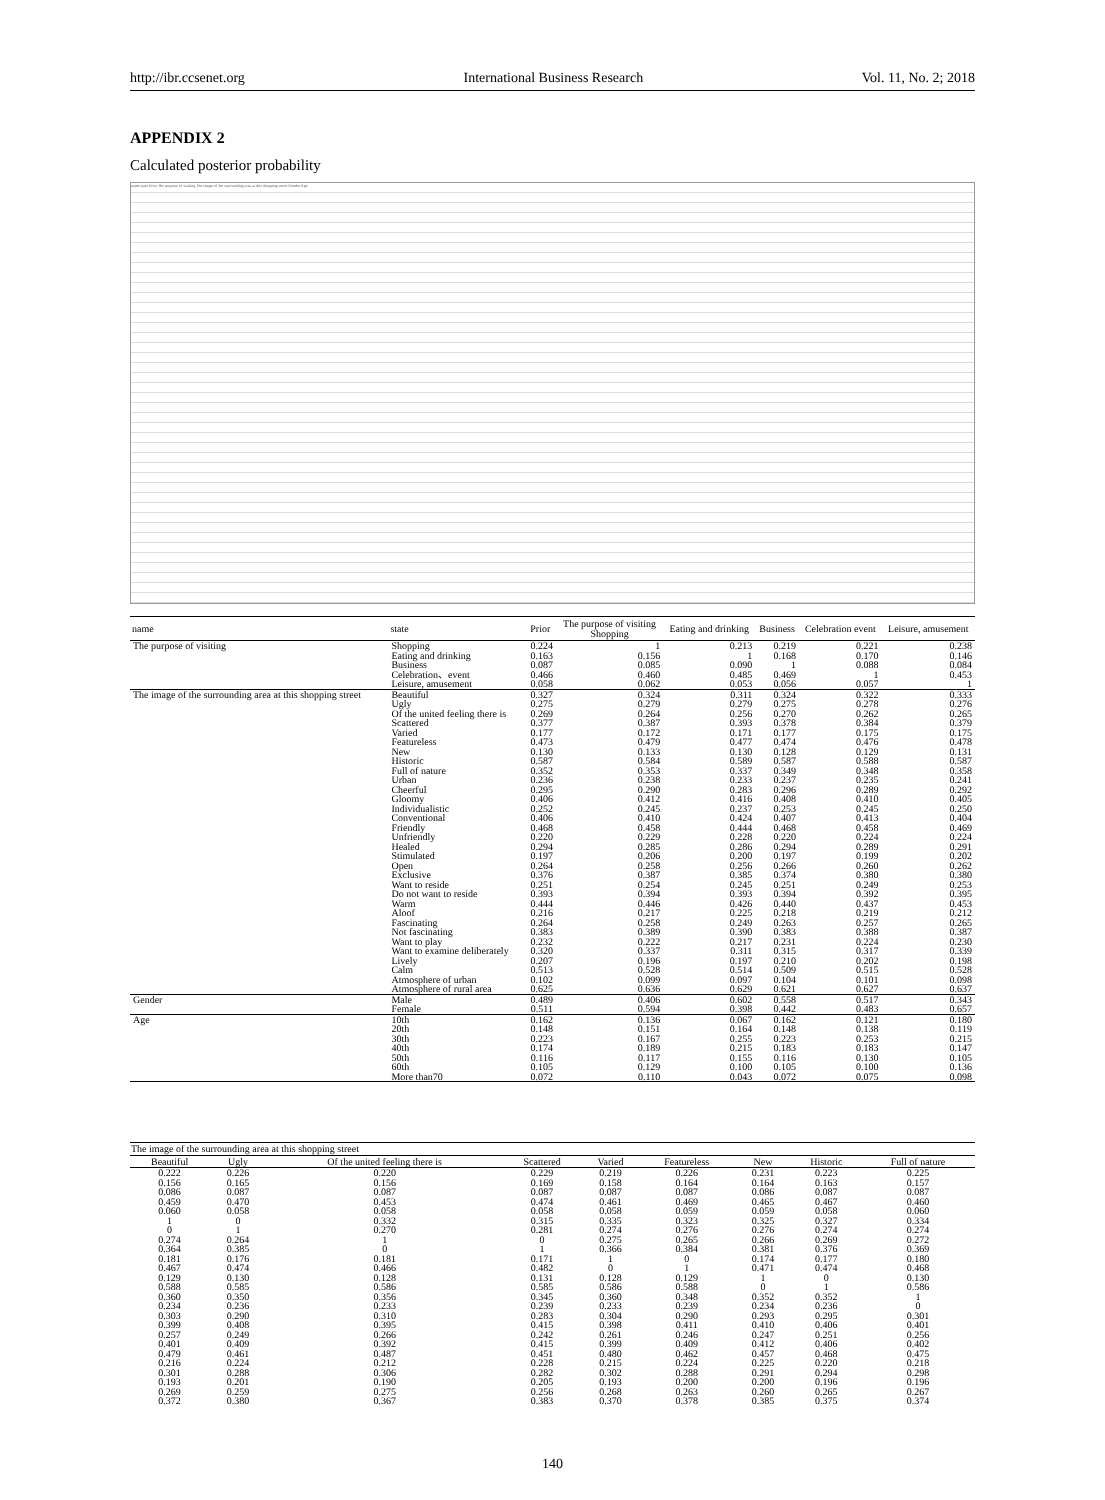http://ibr.ccsenet.org International Business Research Vol. 11, No. 2; 2018
APPENDIX 2
Calculated posterior probability
name state Prior The purpose of visiting The image of the surrounding area at this shopping street Gender Age
| name | state | Prior | The purpose of visiting Shopping | Eating and drinking | Business | Celebration event | Leisure, amusement |
| --- | --- | --- | --- | --- | --- | --- | --- |
| The purpose of visiting | Shopping | 0.224 | 1 | 0.213 | 0.219 | 0.221 | 0.238 |
| | Eating and drinking | 0.163 | 0.156 | 1 | 0.168 | 0.170 | 0.146 |
| | Business | 0.087 | 0.085 | 0.090 | 1 | 0.088 | 0.084 |
| | Celebration、event | 0.466 | 0.460 | 0.485 | 0.469 | 1 | 0.453 |
| | Leisure, amusement | 0.058 | 0.062 | 0.053 | 0.056 | 0.057 | 1 |
| The image of the surrounding area at this shopping street | Beautiful | 0.327 | 0.324 | 0.311 | 0.324 | 0.322 | 0.333 |
| | Ugly | 0.275 | 0.279 | 0.279 | 0.275 | 0.278 | 0.276 |
| | Of the united feeling there is | 0.269 | 0.264 | 0.256 | 0.270 | 0.262 | 0.265 |
| | Scattered | 0.377 | 0.387 | 0.393 | 0.378 | 0.384 | 0.379 |
| | Varied | 0.177 | 0.172 | 0.171 | 0.177 | 0.175 | 0.175 |
| | Featureless | 0.473 | 0.479 | 0.477 | 0.474 | 0.476 | 0.478 |
| | New | 0.130 | 0.133 | 0.130 | 0.128 | 0.129 | 0.131 |
| | Historic | 0.587 | 0.584 | 0.589 | 0.587 | 0.588 | 0.587 |
| | Full of nature | 0.352 | 0.353 | 0.337 | 0.349 | 0.348 | 0.358 |
| | Urban | 0.236 | 0.238 | 0.233 | 0.237 | 0.235 | 0.241 |
| | Cheerful | 0.295 | 0.290 | 0.283 | 0.296 | 0.289 | 0.292 |
| | Gloomy | 0.406 | 0.412 | 0.416 | 0.408 | 0.410 | 0.405 |
| | Individualistic | 0.252 | 0.245 | 0.237 | 0.253 | 0.245 | 0.250 |
| | Conventional | 0.406 | 0.410 | 0.424 | 0.407 | 0.413 | 0.404 |
| | Friendly | 0.468 | 0.458 | 0.444 | 0.468 | 0.458 | 0.469 |
| | Unfriendly | 0.220 | 0.229 | 0.228 | 0.220 | 0.224 | 0.224 |
| | Healed | 0.294 | 0.285 | 0.286 | 0.294 | 0.289 | 0.291 |
| | Stimulated | 0.197 | 0.206 | 0.200 | 0.197 | 0.199 | 0.202 |
| | Open | 0.264 | 0.258 | 0.256 | 0.266 | 0.260 | 0.262 |
| | Exclusive | 0.376 | 0.387 | 0.385 | 0.374 | 0.380 | 0.380 |
| | Want to reside | 0.251 | 0.254 | 0.245 | 0.251 | 0.249 | 0.253 |
| | Do not want to reside | 0.393 | 0.394 | 0.393 | 0.394 | 0.392 | 0.395 |
| | Warm | 0.444 | 0.446 | 0.426 | 0.440 | 0.437 | 0.453 |
| | Aloof | 0.216 | 0.217 | 0.225 | 0.218 | 0.219 | 0.212 |
| | Fascinating | 0.264 | 0.258 | 0.249 | 0.263 | 0.257 | 0.265 |
| | Not fascinating | 0.383 | 0.389 | 0.390 | 0.383 | 0.388 | 0.387 |
| | Want to play | 0.232 | 0.222 | 0.217 | 0.231 | 0.224 | 0.230 |
| | Want to examine deliberately | 0.320 | 0.337 | 0.311 | 0.315 | 0.317 | 0.339 |
| | Lively | 0.207 | 0.196 | 0.197 | 0.210 | 0.202 | 0.198 |
| | Calm | 0.513 | 0.528 | 0.514 | 0.509 | 0.515 | 0.528 |
| | Atmosphere of urban | 0.102 | 0.099 | 0.097 | 0.104 | 0.101 | 0.098 |
| | Atmosphere of rural area | 0.625 | 0.636 | 0.629 | 0.621 | 0.627 | 0.637 |
| Gender | Male | 0.489 | 0.406 | 0.602 | 0.558 | 0.517 | 0.343 |
| | Female | 0.511 | 0.594 | 0.398 | 0.442 | 0.483 | 0.657 |
| Age | 10th | 0.162 | 0.136 | 0.067 | 0.162 | 0.121 | 0.180 |
| | 20th | 0.148 | 0.151 | 0.164 | 0.148 | 0.138 | 0.119 |
| | 30th | 0.223 | 0.167 | 0.255 | 0.223 | 0.253 | 0.215 |
| | 40th | 0.174 | 0.189 | 0.215 | 0.183 | 0.183 | 0.147 |
| | 50th | 0.116 | 0.117 | 0.155 | 0.116 | 0.130 | 0.105 |
| | 60th | 0.105 | 0.129 | 0.100 | 0.105 | 0.100 | 0.136 |
| | More than70 | 0.072 | 0.110 | 0.043 | 0.072 | 0.075 | 0.098 |
| The image of the surrounding area at this shopping street | | | | | | | | |
| --- | --- | --- | --- | --- | --- | --- | --- | --- |
| Beautiful | Ugly | Of the united feeling there is | Scattered | Varied | Featureless | New | Historic | Full of nature |
| 0.222 | 0.226 | 0.220 | 0.229 | 0.219 | 0.226 | 0.231 | 0.223 | 0.225 |
| 0.156 | 0.165 | 0.156 | 0.169 | 0.158 | 0.164 | 0.164 | 0.163 | 0.157 |
| 0.086 | 0.087 | 0.087 | 0.087 | 0.087 | 0.087 | 0.086 | 0.087 | 0.087 |
| 0.459 | 0.470 | 0.453 | 0.474 | 0.461 | 0.469 | 0.465 | 0.467 | 0.460 |
| 0.060 | 0.058 | 0.058 | 0.058 | 0.058 | 0.059 | 0.059 | 0.058 | 0.060 |
| 1 | 0 | 0.332 | 0.315 | 0.335 | 0.323 | 0.325 | 0.327 | 0.334 |
| 0 | 1 | 0.270 | 0.281 | 0.274 | 0.276 | 0.276 | 0.274 | 0.274 |
| 0.274 | 0.264 | 1 | 0 | 0.275 | 0.265 | 0.266 | 0.269 | 0.272 |
| 0.364 | 0.385 | 0 | 1 | 0.366 | 0.384 | 0.381 | 0.376 | 0.369 |
| 0.181 | 0.176 | 0.181 | 0.171 | 1 | 0 | 0.174 | 0.177 | 0.180 |
| 0.467 | 0.474 | 0.466 | 0.482 | 0 | 1 | 0.471 | 0.474 | 0.468 |
| 0.129 | 0.130 | 0.128 | 0.131 | 0.128 | 0.129 | 1 | 0 | 0.130 |
| 0.588 | 0.585 | 0.586 | 0.585 | 0.586 | 0.588 | 0 | 1 | 0.586 |
| 0.360 | 0.350 | 0.356 | 0.345 | 0.360 | 0.348 | 0.352 | 0.352 | 1 |
| 0.234 | 0.236 | 0.233 | 0.239 | 0.233 | 0.239 | 0.234 | 0.236 | 0 |
| 0.303 | 0.290 | 0.310 | 0.283 | 0.304 | 0.290 | 0.293 | 0.295 | 0.301 |
| 0.399 | 0.408 | 0.395 | 0.415 | 0.398 | 0.411 | 0.410 | 0.406 | 0.401 |
| 0.257 | 0.249 | 0.266 | 0.242 | 0.261 | 0.246 | 0.247 | 0.251 | 0.256 |
| 0.401 | 0.409 | 0.392 | 0.415 | 0.399 | 0.409 | 0.412 | 0.406 | 0.402 |
| 0.479 | 0.461 | 0.487 | 0.451 | 0.480 | 0.462 | 0.457 | 0.468 | 0.475 |
| 0.216 | 0.224 | 0.212 | 0.228 | 0.215 | 0.224 | 0.225 | 0.220 | 0.218 |
| 0.301 | 0.288 | 0.306 | 0.282 | 0.302 | 0.288 | 0.291 | 0.294 | 0.298 |
| 0.193 | 0.201 | 0.190 | 0.205 | 0.193 | 0.200 | 0.200 | 0.196 | 0.196 |
| 0.269 | 0.259 | 0.275 | 0.256 | 0.268 | 0.263 | 0.260 | 0.265 | 0.267 |
| 0.372 | 0.380 | 0.367 | 0.383 | 0.370 | 0.378 | 0.385 | 0.375 | 0.374 |
140